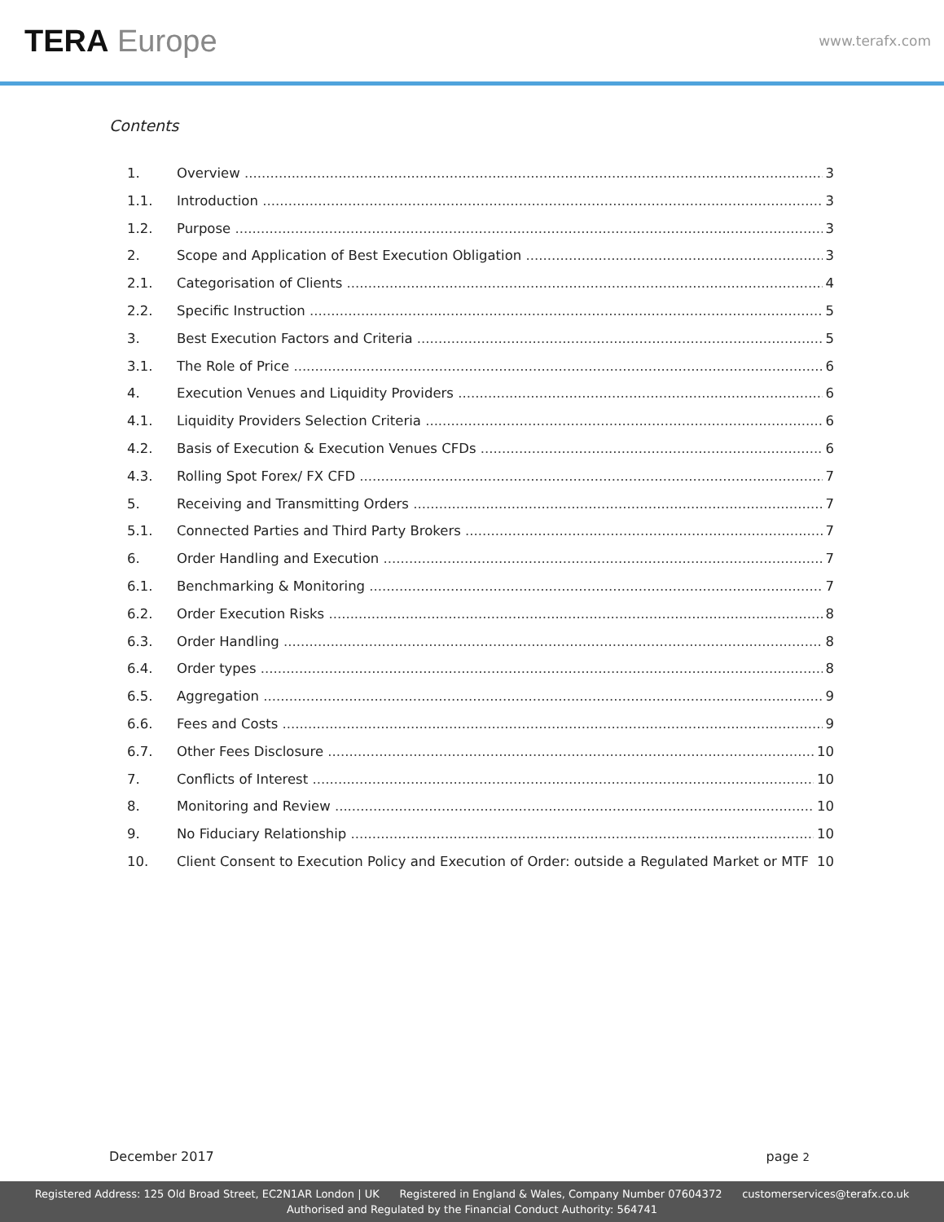TERA Europe
www.terafx.com
Contents
1. Overview 3
1.1. Introduction 3
1.2. Purpose 3
2. Scope and Application of Best Execution Obligation 3
2.1. Categorisation of Clients 4
2.2. Specific Instruction 5
3. Best Execution Factors and Criteria 5
3.1. The Role of Price 6
4. Execution Venues and Liquidity Providers 6
4.1. Liquidity Providers Selection Criteria 6
4.2. Basis of Execution & Execution Venues CFDs 6
4.3. Rolling Spot Forex/ FX CFD 7
5. Receiving and Transmitting Orders 7
5.1. Connected Parties and Third Party Brokers 7
6. Order Handling and Execution 7
6.1. Benchmarking & Monitoring 7
6.2. Order Execution Risks 8
6.3. Order Handling 8
6.4. Order types 8
6.5. Aggregation 9
6.6. Fees and Costs 9
6.7. Other Fees Disclosure 10
7. Conflicts of Interest 10
8. Monitoring and Review 10
9. No Fiduciary Relationship 10
10. Client Consent to Execution Policy and Execution of Order: outside a Regulated Market or MTF 10
December 2017 page 2
Registered Address: 125 Old Broad Street, EC2N1AR London | UK Registered in England & Wales, Company Number 07604372 customerservices@terafx.co.uk
Authorised and Regulated by the Financial Conduct Authority: 564741